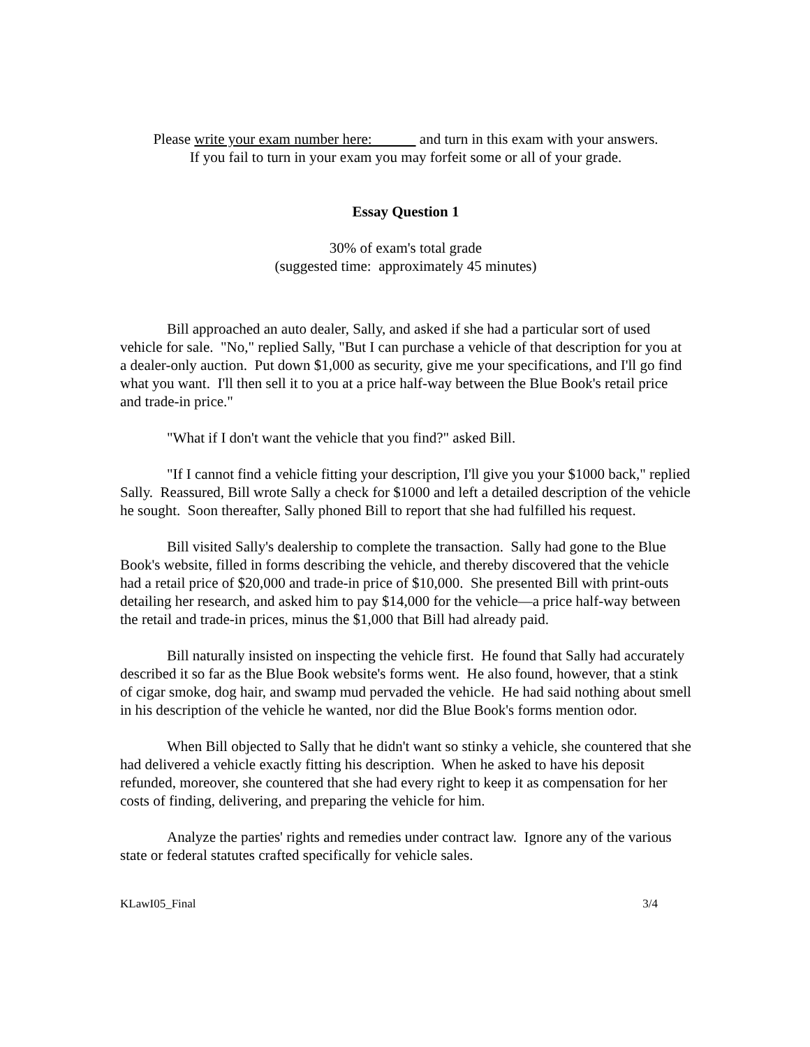Please write your exam number here: and turn in this exam with your answers.
If you fail to turn in your exam you may forfeit some or all of your grade.
Essay Question 1
30% of exam's total grade
(suggested time: approximately 45 minutes)
Bill approached an auto dealer, Sally, and asked if she had a particular sort of used vehicle for sale. "No," replied Sally, "But I can purchase a vehicle of that description for you at a dealer-only auction. Put down $1,000 as security, give me your specifications, and I'll go find what you want. I'll then sell it to you at a price half-way between the Blue Book's retail price and trade-in price."
"What if I don't want the vehicle that you find?" asked Bill.
"If I cannot find a vehicle fitting your description, I'll give you your $1000 back," replied Sally. Reassured, Bill wrote Sally a check for $1000 and left a detailed description of the vehicle he sought. Soon thereafter, Sally phoned Bill to report that she had fulfilled his request.
Bill visited Sally's dealership to complete the transaction. Sally had gone to the Blue Book's website, filled in forms describing the vehicle, and thereby discovered that the vehicle had a retail price of $20,000 and trade-in price of $10,000. She presented Bill with print-outs detailing her research, and asked him to pay $14,000 for the vehicle—a price half-way between the retail and trade-in prices, minus the $1,000 that Bill had already paid.
Bill naturally insisted on inspecting the vehicle first. He found that Sally had accurately described it so far as the Blue Book website's forms went. He also found, however, that a stink of cigar smoke, dog hair, and swamp mud pervaded the vehicle. He had said nothing about smell in his description of the vehicle he wanted, nor did the Blue Book's forms mention odor.
When Bill objected to Sally that he didn't want so stinky a vehicle, she countered that she had delivered a vehicle exactly fitting his description. When he asked to have his deposit refunded, moreover, she countered that she had every right to keep it as compensation for her costs of finding, delivering, and preparing the vehicle for him.
Analyze the parties' rights and remedies under contract law. Ignore any of the various state or federal statutes crafted specifically for vehicle sales.
KLawI05_Final 3/4